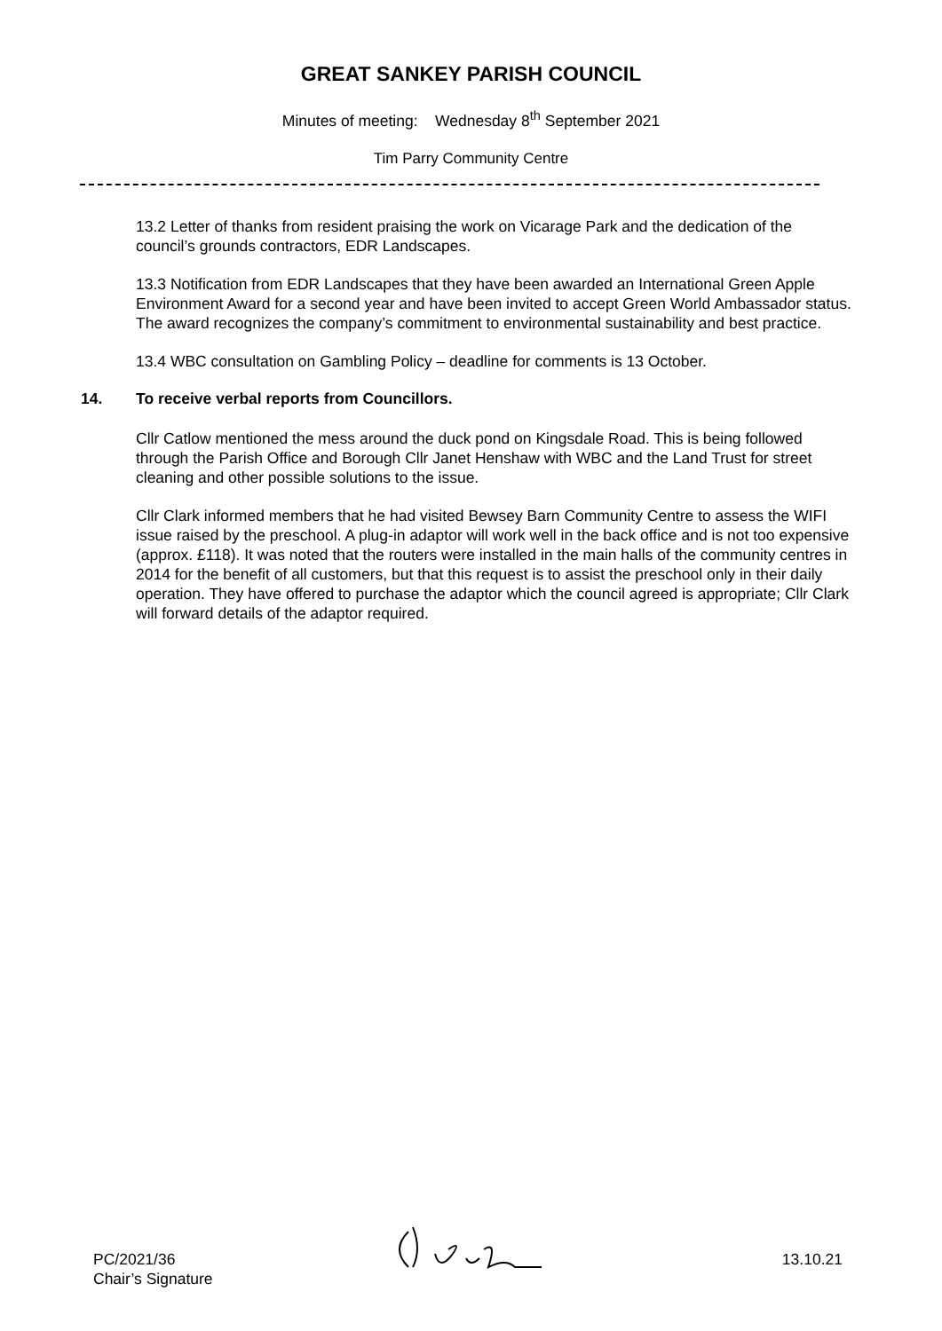GREAT SANKEY PARISH COUNCIL
Minutes of meeting: Wednesday 8<sup>th</sup> September 2021
Tim Parry Community Centre
13.2 Letter of thanks from resident praising the work on Vicarage Park and the dedication of the council’s grounds contractors, EDR Landscapes.
13.3 Notification from EDR Landscapes that they have been awarded an International Green Apple Environment Award for a second year and have been invited to accept Green World Ambassador status. The award recognizes the company’s commitment to environmental sustainability and best practice.
13.4 WBC consultation on Gambling Policy – deadline for comments is 13 October.
14. To receive verbal reports from Councillors.
Cllr Catlow mentioned the mess around the duck pond on Kingsdale Road. This is being followed through the Parish Office and Borough Cllr Janet Henshaw with WBC and the Land Trust for street cleaning and other possible solutions to the issue.
Cllr Clark informed members that he had visited Bewsey Barn Community Centre to assess the WIFI issue raised by the preschool. A plug-in adaptor will work well in the back office and is not too expensive (approx. £118). It was noted that the routers were installed in the main halls of the community centres in 2014 for the benefit of all customers, but that this request is to assist the preschool only in their daily operation. They have offered to purchase the adaptor which the council agreed is appropriate; Cllr Clark will forward details of the adaptor required.
PC/2021/36
Chair’s Signature
13.10.21